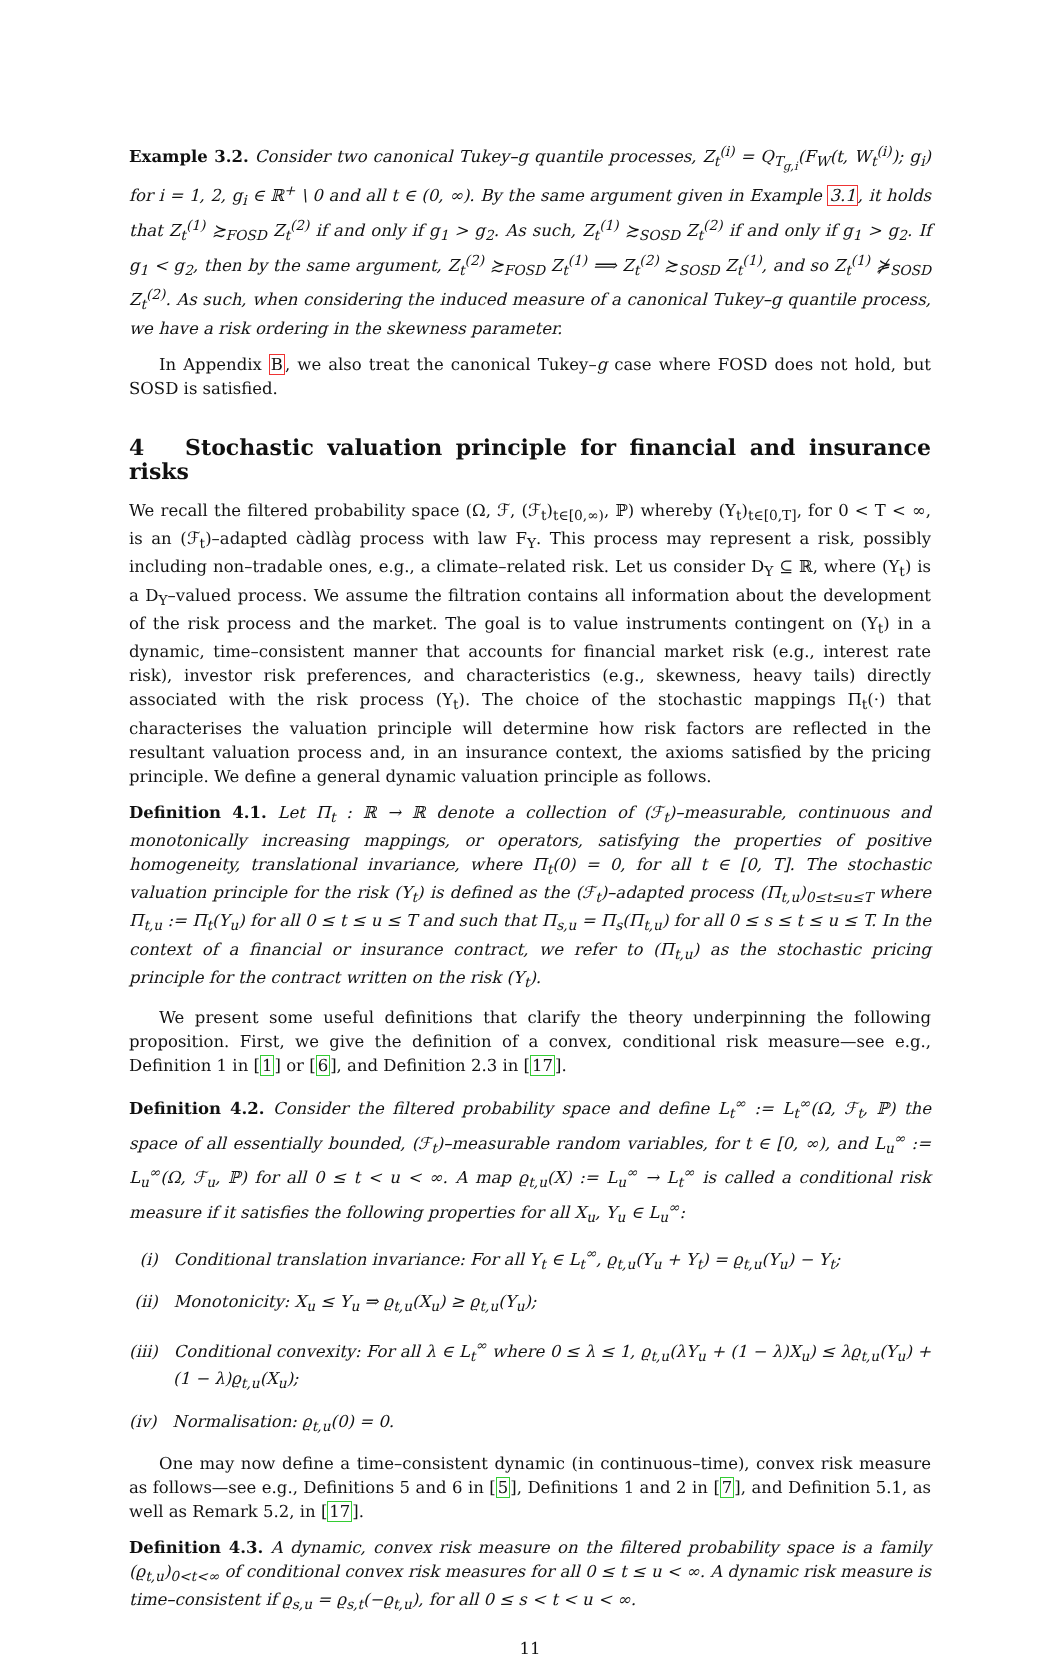Example 3.2. Consider two canonical Tukey–g quantile processes, Z<sub>t</sub><sup>(i)</sup> = Q<sub>T<sub>g,i</sub></sub>(F<sub>W</sub>(t, W<sub>t</sub><sup>(i)</sup>); g<sub>i</sub>) for i = 1, 2, g<sub>i</sub> ∈ ℝ<sup>+</sup> \ 0 and all t ∈ (0, ∞). By the same argument given in Example 3.1, it holds that Z<sub>t</sub><sup>(1)</sup> ≿<sub>FOSD</sub> Z<sub>t</sub><sup>(2)</sup> if and only if g<sub>1</sub> > g<sub>2</sub>. As such, Z<sub>t</sub><sup>(1)</sup> ≿<sub>SOSD</sub> Z<sub>t</sub><sup>(2)</sup> if and only if g<sub>1</sub> > g<sub>2</sub>. If g<sub>1</sub> < g<sub>2</sub>, then by the same argument, Z<sub>t</sub><sup>(2)</sup> ≿<sub>FOSD</sub> Z<sub>t</sub><sup>(1)</sup> ⟹ Z<sub>t</sub><sup>(2)</sup> ≿<sub>SOSD</sub> Z<sub>t</sub><sup>(1)</sup>, and so Z<sub>t</sub><sup>(1)</sup> ⋡<sub>SOSD</sub> Z<sub>t</sub><sup>(2)</sup>. As such, when considering the induced measure of a canonical Tukey–g quantile process, we have a risk ordering in the skewness parameter.
In Appendix B, we also treat the canonical Tukey–g case where FOSD does not hold, but SOSD is satisfied.
4 Stochastic valuation principle for financial and insurance risks
We recall the filtered probability space (Ω, ℱ, (ℱ<sub>t</sub>)<sub>t∈[0,∞)</sub>, ℙ) whereby (Y<sub>t</sub>)<sub>t∈[0,T]</sub>, for 0 < T < ∞, is an (ℱ<sub>t</sub>)–adapted càdlàg process with law F<sub>Y</sub>. This process may represent a risk, possibly including non–tradable ones, e.g., a climate–related risk. Let us consider D<sub>Y</sub> ⊆ ℝ, where (Y<sub>t</sub>) is a D<sub>Y</sub>–valued process. We assume the filtration contains all information about the development of the risk process and the market. The goal is to value instruments contingent on (Y<sub>t</sub>) in a dynamic, time–consistent manner that accounts for financial market risk (e.g., interest rate risk), investor risk preferences, and characteristics (e.g., skewness, heavy tails) directly associated with the risk process (Y<sub>t</sub>). The choice of the stochastic mappings Π<sub>t</sub>(·) that characterises the valuation principle will determine how risk factors are reflected in the resultant valuation process and, in an insurance context, the axioms satisfied by the pricing principle. We define a general dynamic valuation principle as follows.
Definition 4.1. Let Π<sub>t</sub> : ℝ → ℝ denote a collection of (ℱ<sub>t</sub>)–measurable, continuous and monotonically increasing mappings, or operators, satisfying the properties of positive homogeneity, translational invariance, where Π<sub>t</sub>(0) = 0, for all t ∈ [0, T]. The stochastic valuation principle for the risk (Y<sub>t</sub>) is defined as the (ℱ<sub>t</sub>)–adapted process (Π<sub>t,u</sub>)<sub>0≤t≤u≤T</sub> where Π<sub>t,u</sub> := Π<sub>t</sub>(Y<sub>u</sub>) for all 0 ≤ t ≤ u ≤ T and such that Π<sub>s,u</sub> = Π<sub>s</sub>(Π<sub>t,u</sub>) for all 0 ≤ s ≤ t ≤ u ≤ T. In the context of a financial or insurance contract, we refer to (Π<sub>t,u</sub>) as the stochastic pricing principle for the contract written on the risk (Y<sub>t</sub>).
We present some useful definitions that clarify the theory underpinning the following proposition. First, we give the definition of a convex, conditional risk measure—see e.g., Definition 1 in [1] or [6], and Definition 2.3 in [17].
Definition 4.2. Consider the filtered probability space and define L<sub>t</sub><sup>∞</sup> := L<sub>t</sub><sup>∞</sup>(Ω, ℱ<sub>t</sub>, ℙ) the space of all essentially bounded, (ℱ<sub>t</sub>)–measurable random variables, for t ∈ [0, ∞), and L<sub>u</sub><sup>∞</sup> := L<sub>u</sub><sup>∞</sup>(Ω, ℱ<sub>u</sub>, ℙ) for all 0 ≤ t < u < ∞. A map ϱ<sub>t,u</sub>(X) := L<sub>u</sub><sup>∞</sup> → L<sub>t</sub><sup>∞</sup> is called a conditional risk measure if it satisfies the following properties for all X<sub>u</sub>, Y<sub>u</sub> ∈ L<sub>u</sub><sup>∞</sup>:
(i) Conditional translation invariance: For all Y<sub>t</sub> ∈ L<sub>t</sub><sup>∞</sup>, ϱ<sub>t,u</sub>(Y<sub>u</sub> + Y<sub>t</sub>) = ϱ<sub>t,u</sub>(Y<sub>u</sub>) − Y<sub>t</sub>;
(ii) Monotonicity: X<sub>u</sub> ≤ Y<sub>u</sub> ⇒ ϱ<sub>t,u</sub>(X<sub>u</sub>) ≥ ϱ<sub>t,u</sub>(Y<sub>u</sub>);
(iii) Conditional convexity: For all λ ∈ L<sub>t</sub><sup>∞</sup> where 0 ≤ λ ≤ 1, ϱ<sub>t,u</sub>(λY<sub>u</sub> + (1 − λ)X<sub>u</sub>) ≤ λϱ<sub>t,u</sub>(Y<sub>u</sub>) + (1 − λ)ϱ<sub>t,u</sub>(X<sub>u</sub>);
(iv) Normalisation: ϱ<sub>t,u</sub>(0) = 0.
One may now define a time–consistent dynamic (in continuous–time), convex risk measure as follows—see e.g., Definitions 5 and 6 in [5], Definitions 1 and 2 in [7], and Definition 5.1, as well as Remark 5.2, in [17].
Definition 4.3. A dynamic, convex risk measure on the filtered probability space is a family (ϱ<sub>t,u</sub>)<sub>0<t<∞</sub> of conditional convex risk measures for all 0 ≤ t ≤ u < ∞. A dynamic risk measure is time–consistent if ϱ<sub>s,u</sub> = ϱ<sub>s,t</sub>(−ϱ<sub>t,u</sub>), for all 0 ≤ s < t < u < ∞.
11